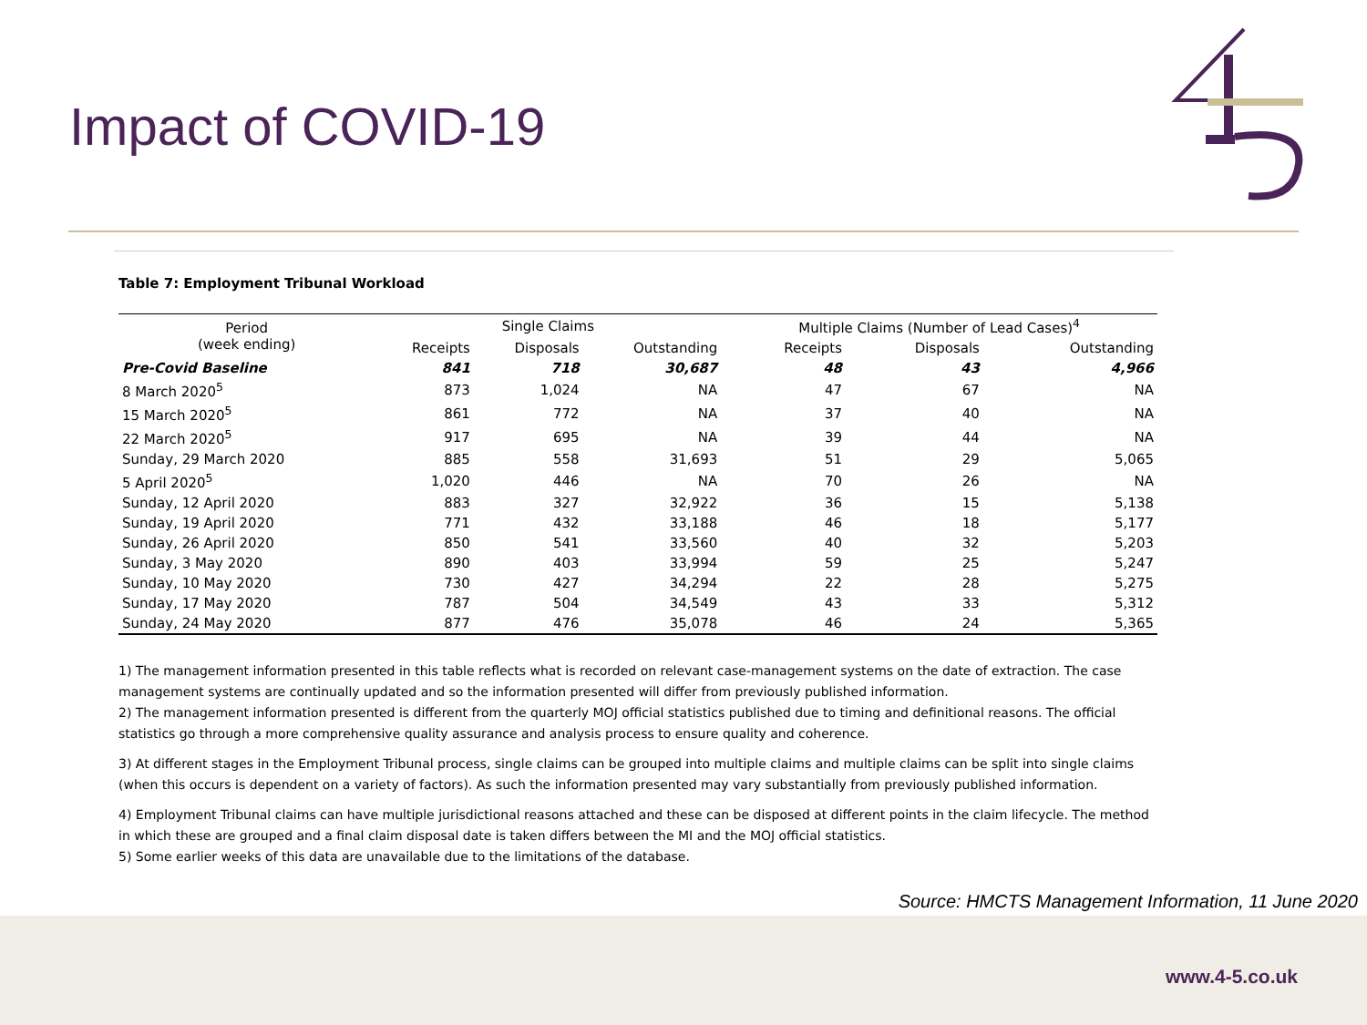Impact of COVID-19
Table 7: Employment Tribunal Workload
| Period (week ending) | Single Claims | | | Multiple Claims (Number of Lead Cases)<sup>4</sup> | | |
| --- | --- | --- | --- | --- | --- | --- |
| | Receipts | Disposals | Outstanding | Receipts | Disposals | Outstanding |
| Pre-Covid Baseline | 841 | 718 | 30,687 | 48 | 43 | 4,966 |
| 8 March 2020<sup>5</sup> | 873 | 1,024 | NA | 47 | 67 | NA |
| 15 March 2020<sup>5</sup> | 861 | 772 | NA | 37 | 40 | NA |
| 22 March 2020<sup>5</sup> | 917 | 695 | NA | 39 | 44 | NA |
| Sunday, 29 March 2020 | 885 | 558 | 31,693 | 51 | 29 | 5,065 |
| 5 April 2020<sup>5</sup> | 1,020 | 446 | NA | 70 | 26 | NA |
| Sunday, 12 April 2020 | 883 | 327 | 32,922 | 36 | 15 | 5,138 |
| Sunday, 19 April 2020 | 771 | 432 | 33,188 | 46 | 18 | 5,177 |
| Sunday, 26 April 2020 | 850 | 541 | 33,560 | 40 | 32 | 5,203 |
| Sunday, 3 May 2020 | 890 | 403 | 33,994 | 59 | 25 | 5,247 |
| Sunday, 10 May 2020 | 730 | 427 | 34,294 | 22 | 28 | 5,275 |
| Sunday, 17 May 2020 | 787 | 504 | 34,549 | 43 | 33 | 5,312 |
| Sunday, 24 May 2020 | 877 | 476 | 35,078 | 46 | 24 | 5,365 |
1) The management information presented in this table reflects what is recorded on relevant case-management systems on the date of extraction. The case management systems are continually updated and so the information presented will differ from previously published information.
2) The management information presented is different from the quarterly MOJ official statistics published due to timing and definitional reasons. The official statistics go through a more comprehensive quality assurance and analysis process to ensure quality and coherence.
3) At different stages in the Employment Tribunal process, single claims can be grouped into multiple claims and multiple claims can be split into single claims (when this occurs is dependent on a variety of factors). As such the information presented may vary substantially from previously published information.
4) Employment Tribunal claims can have multiple jurisdictional reasons attached and these can be disposed at different points in the claim lifecycle. The method in which these are grouped and a final claim disposal date is taken differs between the MI and the MOJ official statistics.
5) Some earlier weeks of this data are unavailable due to the limitations of the database.
Source: HMCTS Management Information, 11 June 2020
www.4-5.co.uk